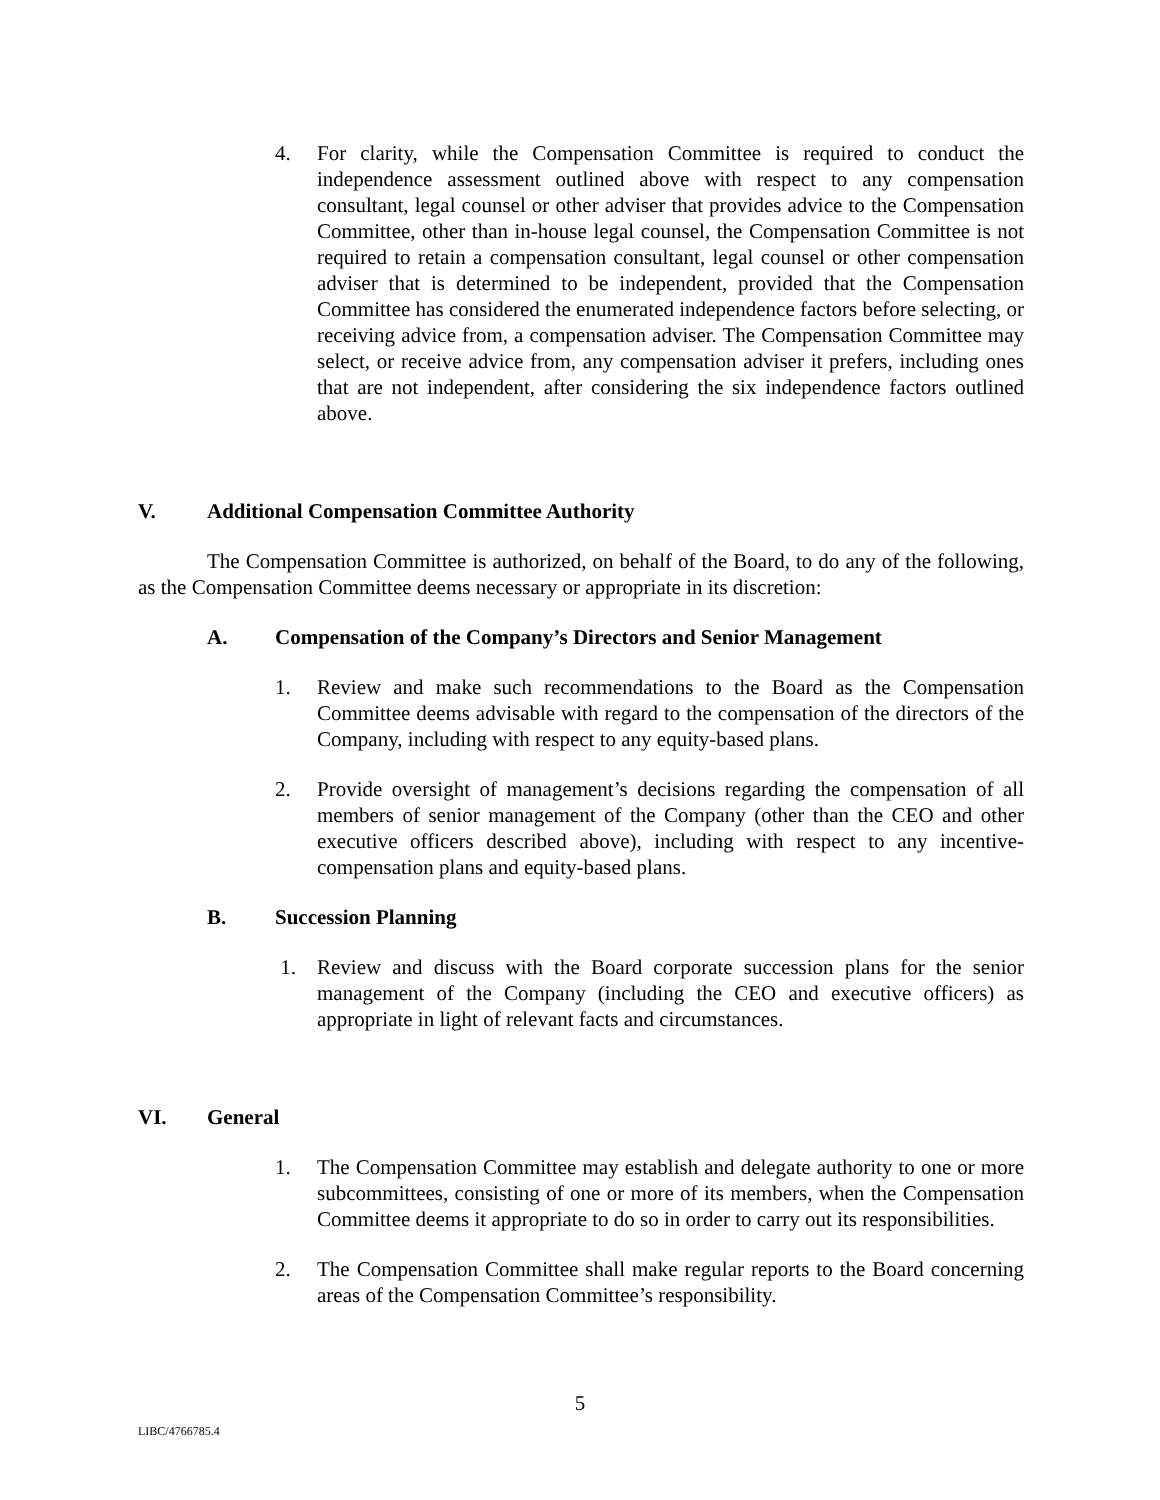4. For clarity, while the Compensation Committee is required to conduct the independence assessment outlined above with respect to any compensation consultant, legal counsel or other adviser that provides advice to the Compensation Committee, other than in-house legal counsel, the Compensation Committee is not required to retain a compensation consultant, legal counsel or other compensation adviser that is determined to be independent, provided that the Compensation Committee has considered the enumerated independence factors before selecting, or receiving advice from, a compensation adviser. The Compensation Committee may select, or receive advice from, any compensation adviser it prefers, including ones that are not independent, after considering the six independence factors outlined above.
V. Additional Compensation Committee Authority
The Compensation Committee is authorized, on behalf of the Board, to do any of the following, as the Compensation Committee deems necessary or appropriate in its discretion:
A. Compensation of the Company’s Directors and Senior Management
1. Review and make such recommendations to the Board as the Compensation Committee deems advisable with regard to the compensation of the directors of the Company, including with respect to any equity-based plans.
2. Provide oversight of management’s decisions regarding the compensation of all members of senior management of the Company (other than the CEO and other executive officers described above), including with respect to any incentive-compensation plans and equity-based plans.
B. Succession Planning
1. Review and discuss with the Board corporate succession plans for the senior management of the Company (including the CEO and executive officers) as appropriate in light of relevant facts and circumstances.
VI. General
1. The Compensation Committee may establish and delegate authority to one or more subcommittees, consisting of one or more of its members, when the Compensation Committee deems it appropriate to do so in order to carry out its responsibilities.
2. The Compensation Committee shall make regular reports to the Board concerning areas of the Compensation Committee’s responsibility.
5
LIBC/4766785.4